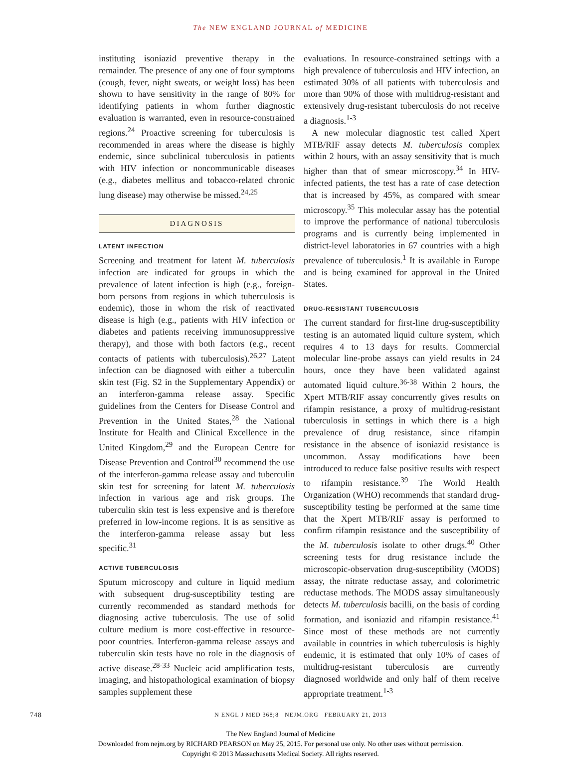The NEW ENGLAND JOURNAL of MEDICINE
instituting isoniazid preventive therapy in the remainder. The presence of any one of four symptoms (cough, fever, night sweats, or weight loss) has been shown to have sensitivity in the range of 80% for identifying patients in whom further diagnostic evaluation is warranted, even in resource-constrained regions.<sup>24</sup> Proactive screening for tuberculosis is recommended in areas where the disease is highly endemic, since subclinical tuberculosis in patients with HIV infection or noncommunicable diseases (e.g., diabetes mellitus and tobacco-related chronic lung disease) may otherwise be missed.<sup>24,25</sup>
DIAGNOSIS
LATENT INFECTION
Screening and treatment for latent M. tuberculosis infection are indicated for groups in which the prevalence of latent infection is high (e.g., foreign-born persons from regions in which tuberculosis is endemic), those in whom the risk of reactivated disease is high (e.g., patients with HIV infection or diabetes and patients receiving immunosuppressive therapy), and those with both factors (e.g., recent contacts of patients with tuberculosis).<sup>26,27</sup> Latent infection can be diagnosed with either a tuberculin skin test (Fig. S2 in the Supplementary Appendix) or an interferon-gamma release assay. Specific guidelines from the Centers for Disease Control and Prevention in the United States,<sup>28</sup> the National Institute for Health and Clinical Excellence in the United Kingdom,<sup>29</sup> and the European Centre for Disease Prevention and Control<sup>30</sup> recommend the use of the interferon-gamma release assay and tuberculin skin test for screening for latent M. tuberculosis infection in various age and risk groups. The tuberculin skin test is less expensive and is therefore preferred in low-income regions. It is as sensitive as the interferon-gamma release assay but less specific.<sup>31</sup>
ACTIVE TUBERCULOSIS
Sputum microscopy and culture in liquid medium with subsequent drug-susceptibility testing are currently recommended as standard methods for diagnosing active tuberculosis. The use of solid culture medium is more cost-effective in resource-poor countries. Interferon-gamma release assays and tuberculin skin tests have no role in the diagnosis of active disease.<sup>28-33</sup> Nucleic acid amplification tests, imaging, and histopathological examination of biopsy samples supplement these
evaluations. In resource-constrained settings with a high prevalence of tuberculosis and HIV infection, an estimated 30% of all patients with tuberculosis and more than 90% of those with multidrug-resistant and extensively drug-resistant tuberculosis do not receive a diagnosis.<sup>1-3</sup>
A new molecular diagnostic test called Xpert MTB/RIF assay detects M. tuberculosis complex within 2 hours, with an assay sensitivity that is much higher than that of smear microscopy.<sup>34</sup> In HIV-infected patients, the test has a rate of case detection that is increased by 45%, as compared with smear microscopy.<sup>35</sup> This molecular assay has the potential to improve the performance of national tuberculosis programs and is currently being implemented in district-level laboratories in 67 countries with a high prevalence of tuberculosis.<sup>1</sup> It is available in Europe and is being examined for approval in the United States.
DRUG-RESISTANT TUBERCULOSIS
The current standard for first-line drug-susceptibility testing is an automated liquid culture system, which requires 4 to 13 days for results. Commercial molecular line-probe assays can yield results in 24 hours, once they have been validated against automated liquid culture.<sup>36-38</sup> Within 2 hours, the Xpert MTB/RIF assay concurrently gives results on rifampin resistance, a proxy of multidrug-resistant tuberculosis in settings in which there is a high prevalence of drug resistance, since rifampin resistance in the absence of isoniazid resistance is uncommon. Assay modifications have been introduced to reduce false positive results with respect to rifampin resistance.<sup>39</sup> The World Health Organization (WHO) recommends that standard drug-susceptibility testing be performed at the same time that the Xpert MTB/RIF assay is performed to confirm rifampin resistance and the susceptibility of the M. tuberculosis isolate to other drugs.<sup>40</sup> Other screening tests for drug resistance include the microscopic-observation drug-susceptibility (MODS) assay, the nitrate reductase assay, and colorimetric reductase methods. The MODS assay simultaneously detects M. tuberculosis bacilli, on the basis of cording formation, and isoniazid and rifampin resistance.<sup>41</sup> Since most of these methods are not currently available in countries in which tuberculosis is highly endemic, it is estimated that only 10% of cases of multidrug-resistant tuberculosis are currently diagnosed worldwide and only half of them receive appropriate treatment.<sup>1-3</sup>
748 N ENGL J MED 368;8 NEJM.ORG FEBRUARY 21, 2013
The New England Journal of Medicine
Downloaded from nejm.org by RICHARD PEARSON on May 25, 2015. For personal use only. No other uses without permission.
Copyright © 2013 Massachusetts Medical Society. All rights reserved.